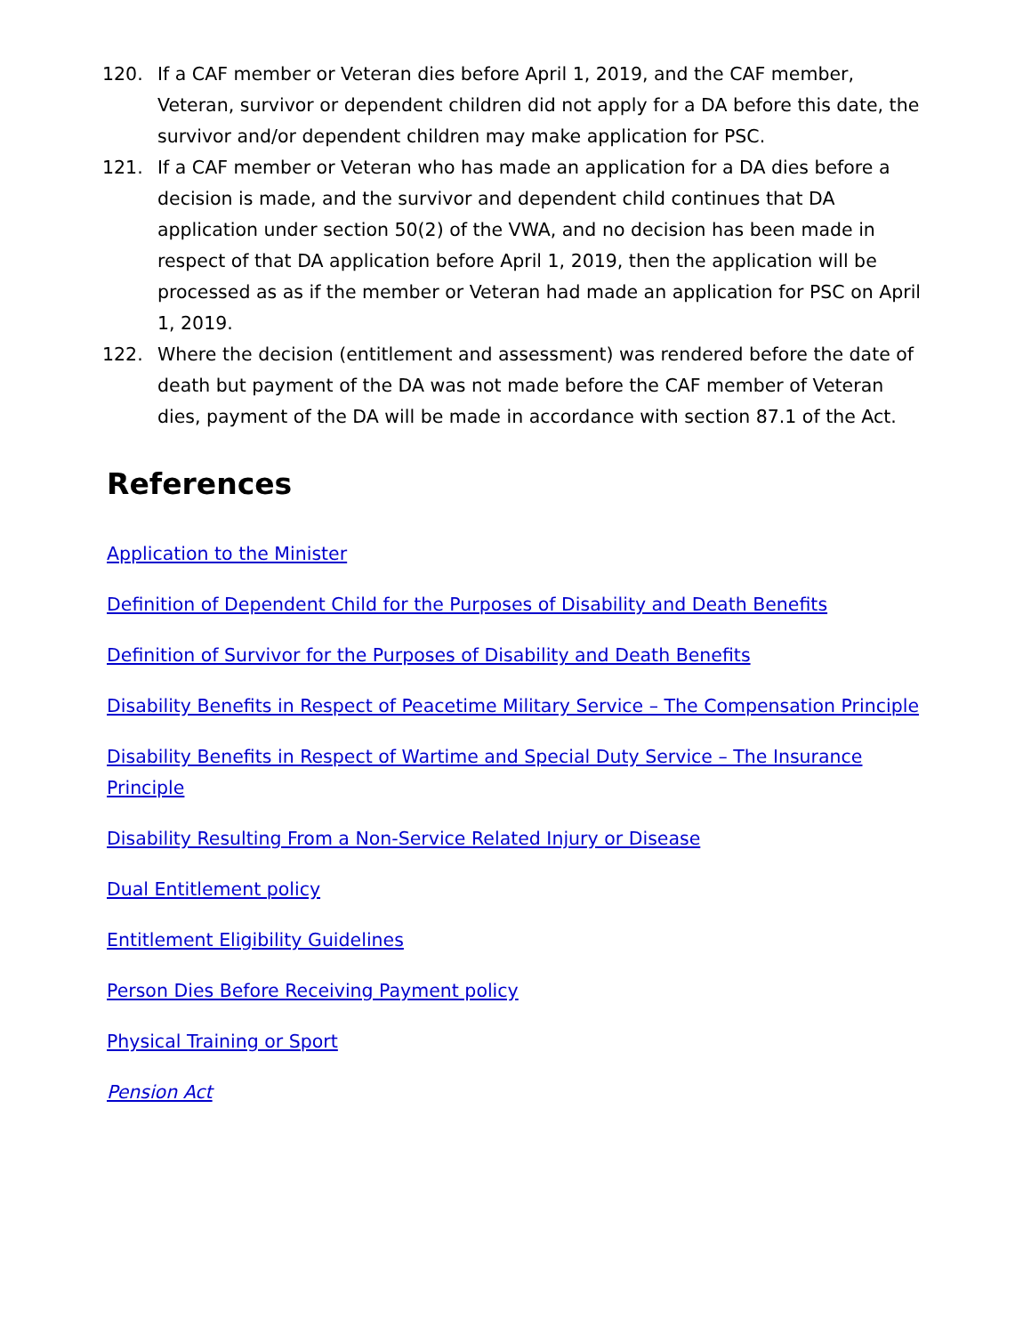120. If a CAF member or Veteran dies before April 1, 2019, and the CAF member, Veteran, survivor or dependent children did not apply for a DA before this date, the survivor and/or dependent children may make application for PSC.
121. If a CAF member or Veteran who has made an application for a DA dies before a decision is made, and the survivor and dependent child continues that DA application under section 50(2) of the VWA, and no decision has been made in respect of that DA application before April 1, 2019, then the application will be processed as as if the member or Veteran had made an application for PSC on April 1, 2019.
122. Where the decision (entitlement and assessment) was rendered before the date of death but payment of the DA was not made before the CAF member of Veteran dies, payment of the DA will be made in accordance with section 87.1 of the Act.
References
Application to the Minister
Definition of Dependent Child for the Purposes of Disability and Death Benefits
Definition of Survivor for the Purposes of Disability and Death Benefits
Disability Benefits in Respect of Peacetime Military Service – The Compensation Principle
Disability Benefits in Respect of Wartime and Special Duty Service – The Insurance Principle
Disability Resulting From a Non-Service Related Injury or Disease
Dual Entitlement policy
Entitlement Eligibility Guidelines
Person Dies Before Receiving Payment policy
Physical Training or Sport
Pension Act